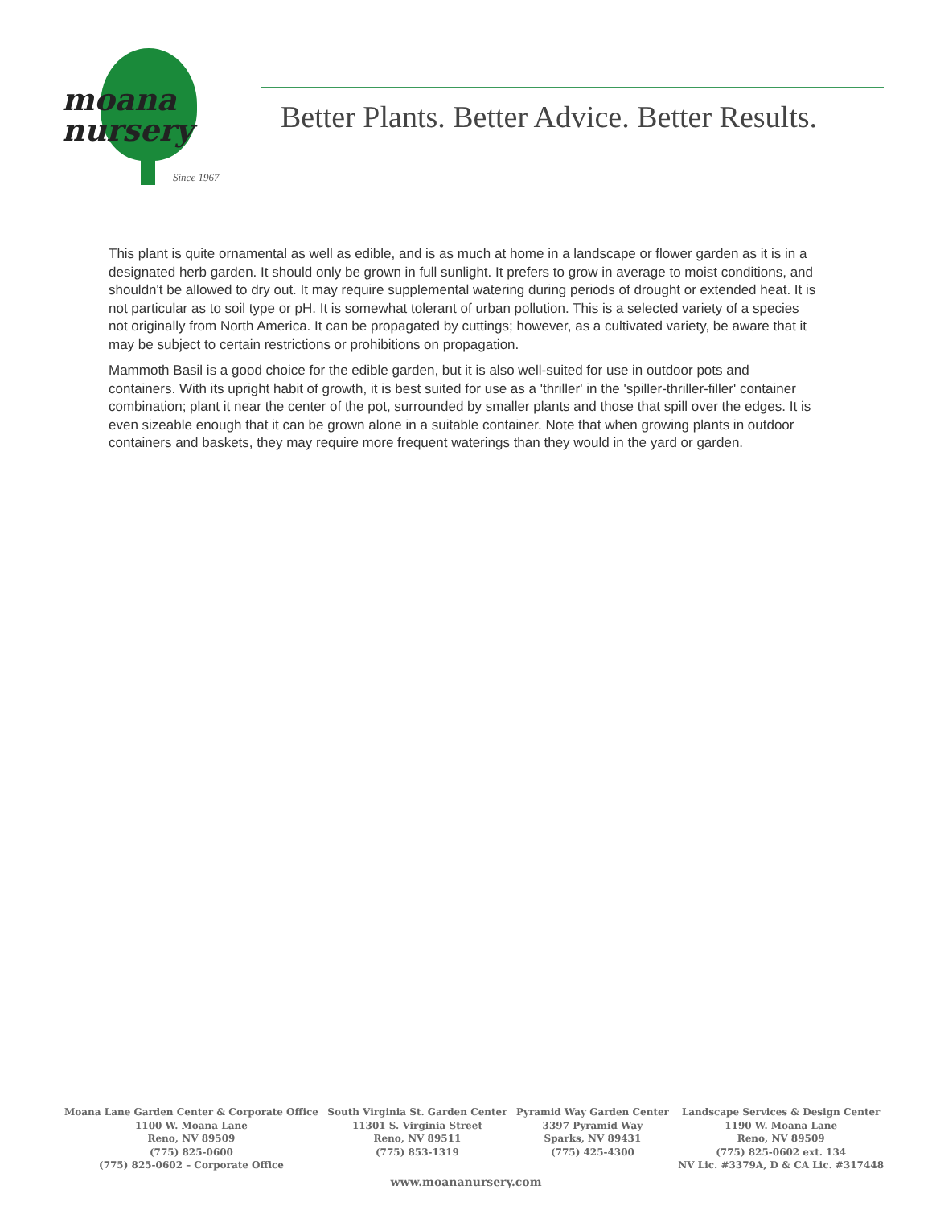moana
nursery
Since 1967
Better Plants. Better Advice. Better Results.
This plant is quite ornamental as well as edible, and is as much at home in a landscape or flower garden as it is in a designated herb garden. It should only be grown in full sunlight. It prefers to grow in average to moist conditions, and shouldn't be allowed to dry out. It may require supplemental watering during periods of drought or extended heat. It is not particular as to soil type or pH. It is somewhat tolerant of urban pollution. This is a selected variety of a species not originally from North America. It can be propagated by cuttings; however, as a cultivated variety, be aware that it may be subject to certain restrictions or prohibitions on propagation.
Mammoth Basil is a good choice for the edible garden, but it is also well-suited for use in outdoor pots and containers. With its upright habit of growth, it is best suited for use as a 'thriller' in the 'spiller-thriller-filler' container combination; plant it near the center of the pot, surrounded by smaller plants and those that spill over the edges. It is even sizeable enough that it can be grown alone in a suitable container. Note that when growing plants in outdoor containers and baskets, they may require more frequent waterings than they would in the yard or garden.
Moana Lane Garden Center & Corporate Office
1100 W. Moana Lane
Reno, NV 89509
(775) 825-0600
(775) 825-0602 – Corporate Office
South Virginia St. Garden Center
11301 S. Virginia Street
Reno, NV 89511
(775) 853-1319
Pyramid Way Garden Center
3397 Pyramid Way
Sparks, NV 89431
(775) 425-4300
Landscape Services & Design Center
1190 W. Moana Lane
Reno, NV 89509
(775) 825-0602 ext. 134
NV Lic. #3379A, D & CA Lic. #317448
www.moananursery.com